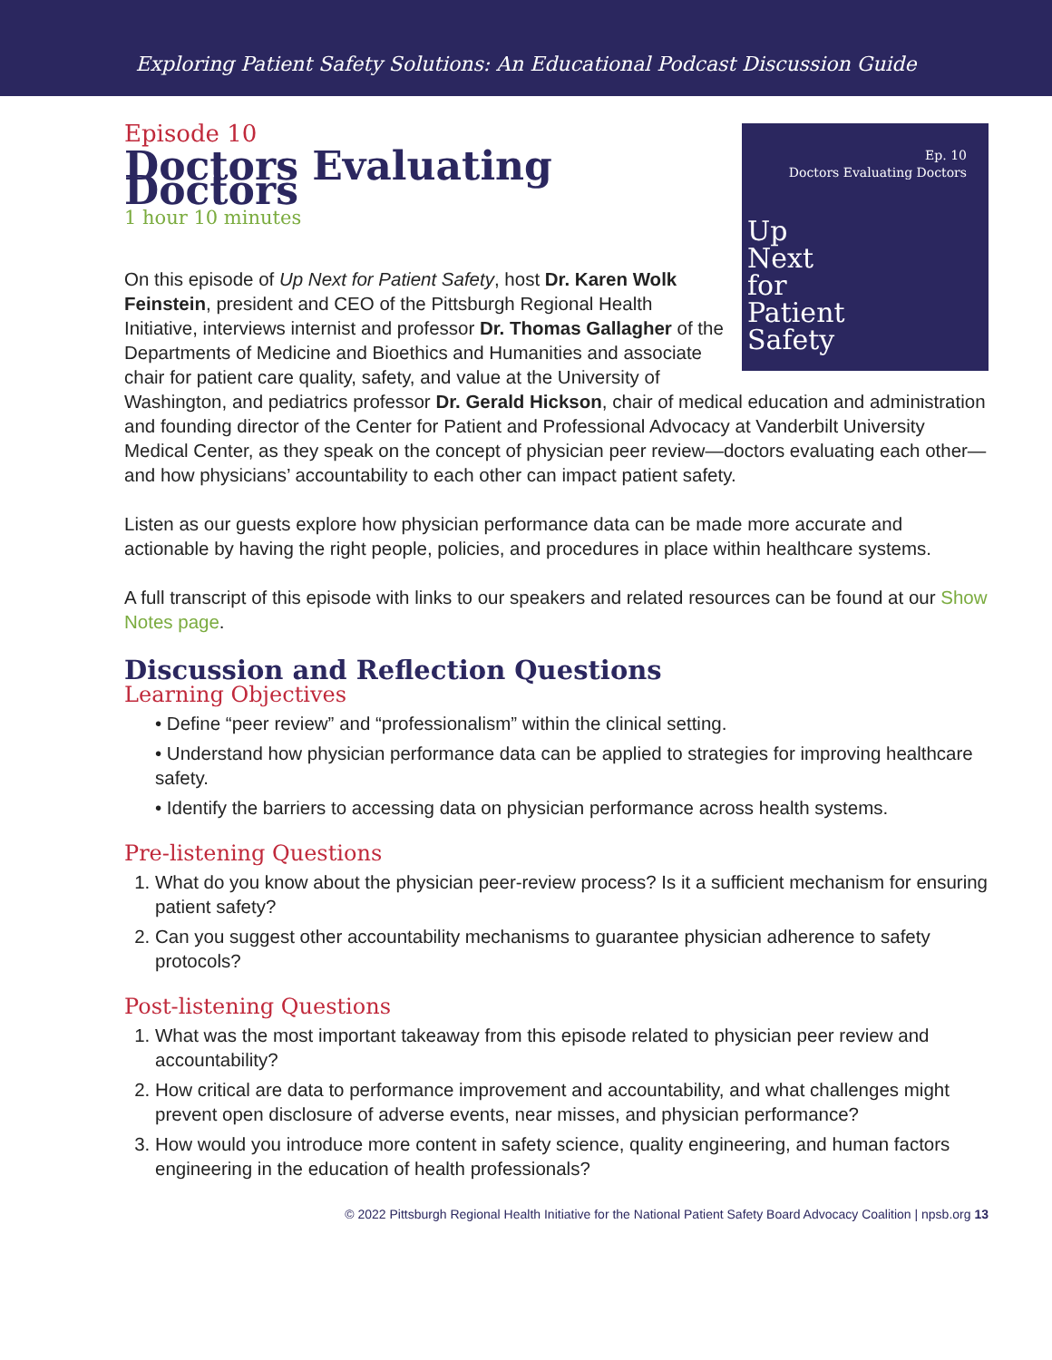Exploring Patient Safety Solutions: An Educational Podcast Discussion Guide
Ep. 10
Doctors Evaluating Doctors
Up
Next
for
Patient
Safety
Episode 10
Doctors Evaluating Doctors
1 hour 10 minutes
On this episode of Up Next for Patient Safety, host Dr. Karen Wolk Feinstein, president and CEO of the Pittsburgh Regional Health Initiative, interviews internist and professor Dr. Thomas Gallagher of the Departments of Medicine and Bioethics and Humanities and associate chair for patient care quality, safety, and value at the University of Washington, and pediatrics professor Dr. Gerald Hickson, chair of medical education and administration and founding director of the Center for Patient and Professional Advocacy at Vanderbilt University Medical Center, as they speak on the concept of physician peer review—doctors evaluating each other—and how physicians’ accountability to each other can impact patient safety.
Listen as our guests explore how physician performance data can be made more accurate and actionable by having the right people, policies, and procedures in place within healthcare systems.
A full transcript of this episode with links to our speakers and related resources can be found at our Show Notes page.
Discussion and Reflection Questions
Learning Objectives
• Define “peer review” and “professionalism” within the clinical setting.
• Understand how physician performance data can be applied to strategies for improving healthcare safety.
• Identify the barriers to accessing data on physician performance across health systems.
Pre-listening Questions
1. What do you know about the physician peer-review process? Is it a sufficient mechanism for ensuring patient safety?
2. Can you suggest other accountability mechanisms to guarantee physician adherence to safety protocols?
Post-listening Questions
1. What was the most important takeaway from this episode related to physician peer review and accountability?
2. How critical are data to performance improvement and accountability, and what challenges might prevent open disclosure of adverse events, near misses, and physician performance?
3. How would you introduce more content in safety science, quality engineering, and human factors engineering in the education of health professionals?
© 2022 Pittsburgh Regional Health Initiative for the National Patient Safety Board Advocacy Coalition | npsb.org 13